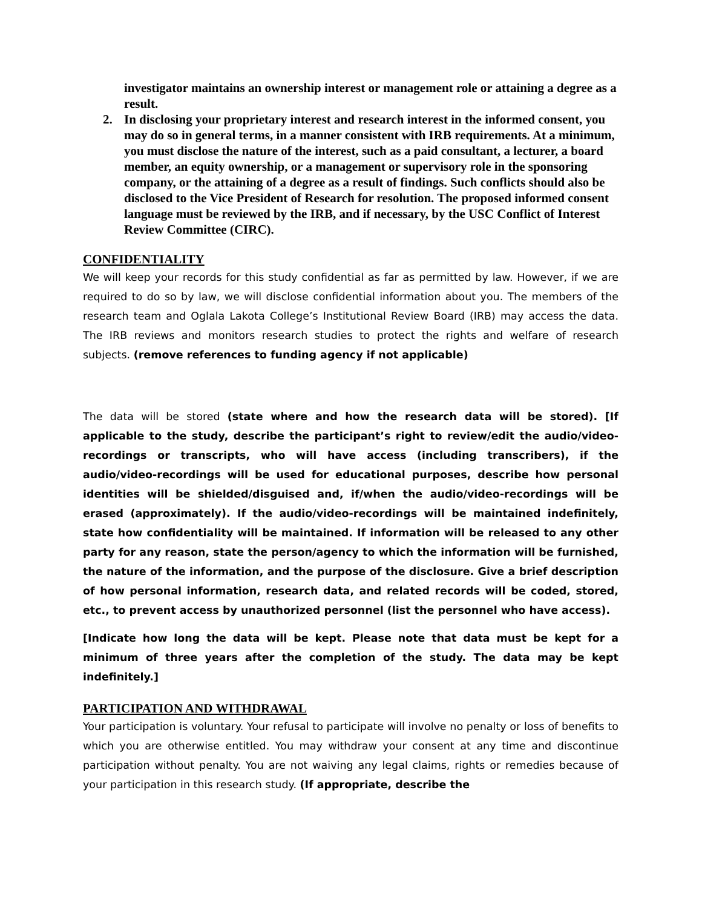investigator maintains an ownership interest or management role or attaining a degree as a result.
2. In disclosing your proprietary interest and research interest in the informed consent, you may do so in general terms, in a manner consistent with IRB requirements. At a minimum, you must disclose the nature of the interest, such as a paid consultant, a lecturer, a board member, an equity ownership, or a management or supervisory role in the sponsoring company, or the attaining of a degree as a result of findings. Such conflicts should also be disclosed to the Vice President of Research for resolution. The proposed informed consent language must be reviewed by the IRB, and if necessary, by the USC Conflict of Interest Review Committee (CIRC).
CONFIDENTIALITY
We will keep your records for this study confidential as far as permitted by law. However, if we are required to do so by law, we will disclose confidential information about you. The members of the research team and Oglala Lakota College’s Institutional Review Board (IRB) may access the data. The IRB reviews and monitors research studies to protect the rights and welfare of research subjects. (remove references to funding agency if not applicable)
The data will be stored (state where and how the research data will be stored). [If applicable to the study, describe the participant’s right to review/edit the audio/video-recordings or transcripts, who will have access (including transcribers), if the audio/video-recordings will be used for educational purposes, describe how personal identities will be shielded/disguised and, if/when the audio/video-recordings will be erased (approximately). If the audio/video-recordings will be maintained indefinitely, state how confidentiality will be maintained. If information will be released to any other party for any reason, state the person/agency to which the information will be furnished, the nature of the information, and the purpose of the disclosure. Give a brief description of how personal information, research data, and related records will be coded, stored, etc., to prevent access by unauthorized personnel (list the personnel who have access).
[Indicate how long the data will be kept. Please note that data must be kept for a minimum of three years after the completion of the study. The data may be kept indefinitely.]
PARTICIPATION AND WITHDRAWAL
Your participation is voluntary. Your refusal to participate will involve no penalty or loss of benefits to which you are otherwise entitled. You may withdraw your consent at any time and discontinue participation without penalty. You are not waiving any legal claims, rights or remedies because of your participation in this research study. (If appropriate, describe the